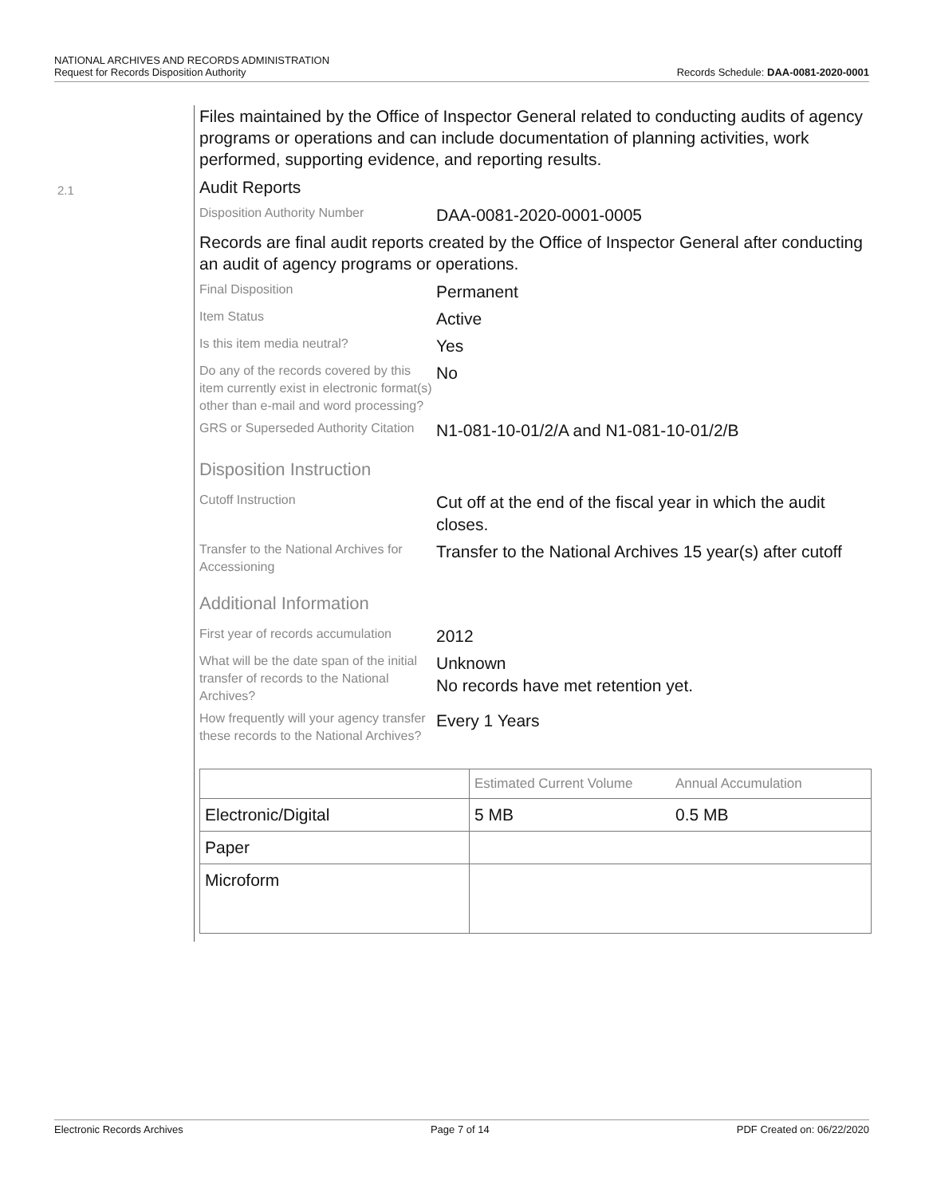NATIONAL ARCHIVES AND RECORDS ADMINISTRATION
Request for Records Disposition Authority
Records Schedule: DAA-0081-2020-0001
2.1
Files maintained by the Office of Inspector General related to conducting audits of agency programs or operations and can include documentation of planning activities, work performed, supporting evidence, and reporting results.
Audit Reports
Disposition Authority Number
DAA-0081-2020-0001-0005
Records are final audit reports created by the Office of Inspector General after conducting an audit of agency programs or operations.
Final Disposition
Permanent
Item Status
Active
Is this item media neutral?
Yes
Do any of the records covered by this item currently exist in electronic format(s) other than e-mail and word processing?
No
GRS or Superseded Authority Citation
N1-081-10-01/2/A and N1-081-10-01/2/B
Disposition Instruction
Cutoff Instruction
Cut off at the end of the fiscal year in which the audit closes.
Transfer to the National Archives for Accessioning
Transfer to the National Archives 15 year(s) after cutoff
Additional Information
First year of records accumulation
2012
What will be the date span of the initial transfer of records to the National Archives?
Unknown
No records have met retention yet.
How frequently will your agency transfer these records to the National Archives?
Every 1 Years
| | Estimated Current Volume | Annual Accumulation |
| --- | --- | --- |
| Electronic/Digital | 5 MB | 0.5 MB |
| Paper | | |
| Microform | | |
Electronic Records Archives Page 7 of 14 PDF Created on: 06/22/2020